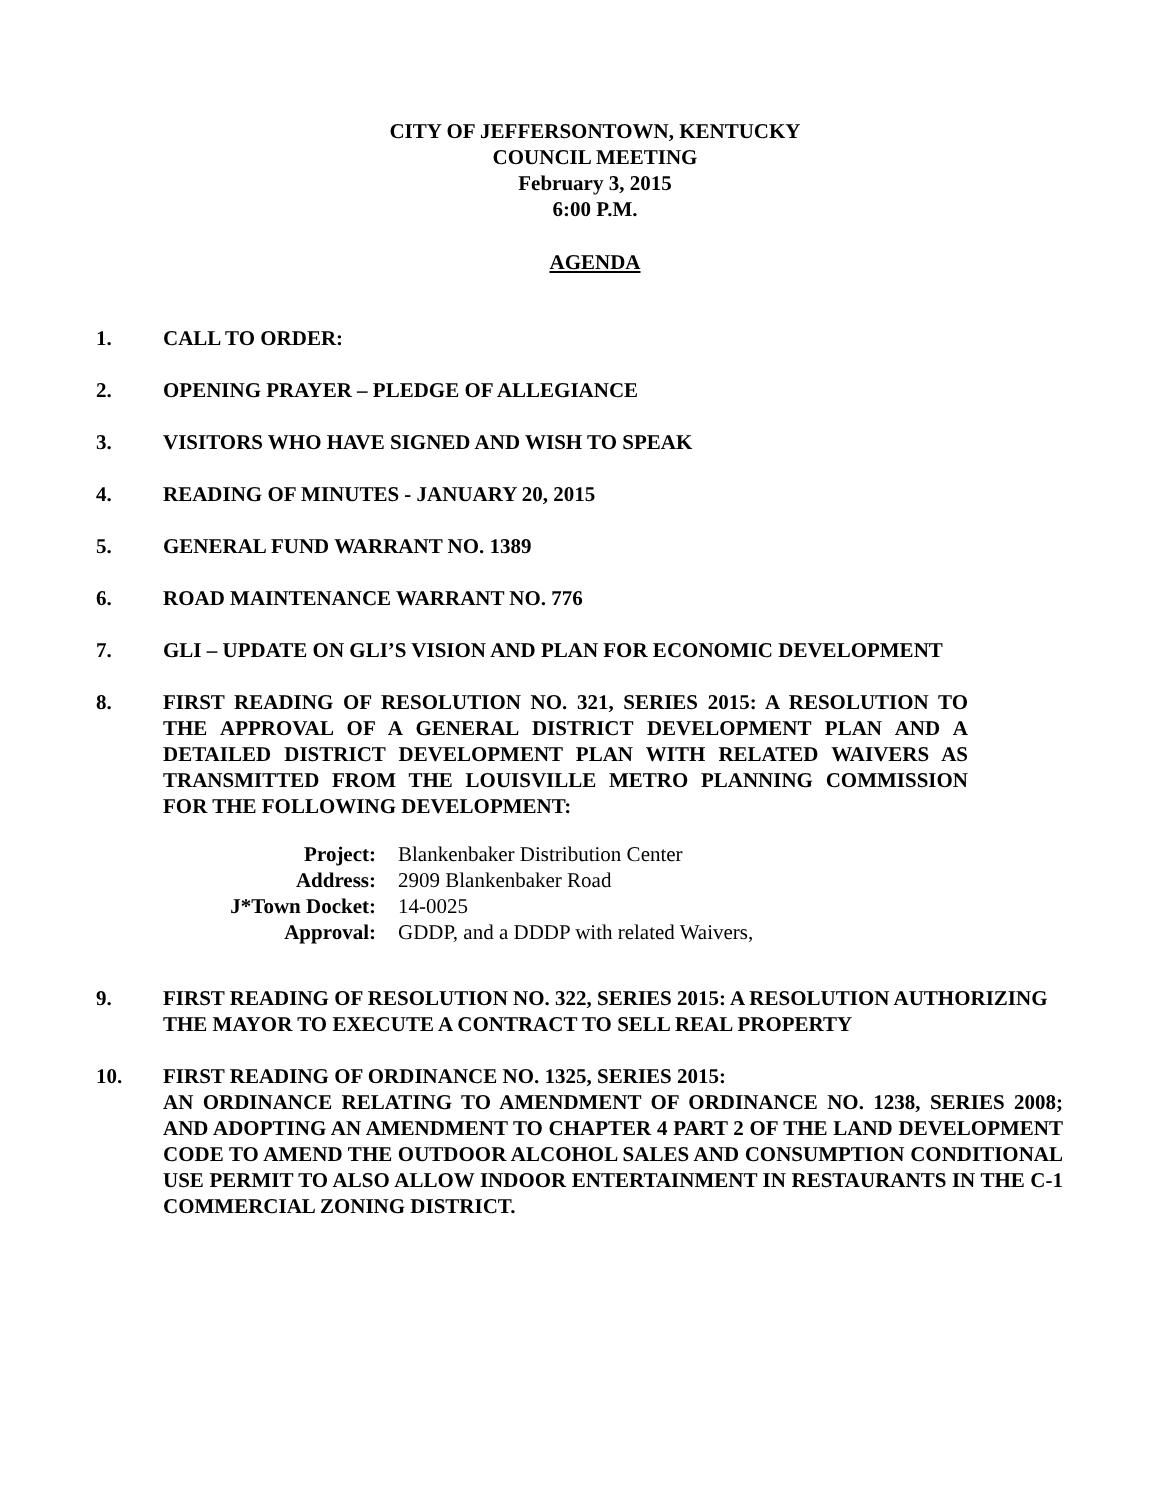CITY OF JEFFERSONTOWN, KENTUCKY
COUNCIL MEETING
February 3, 2015
6:00 P.M.
AGENDA
1. CALL TO ORDER:
2. OPENING PRAYER – PLEDGE OF ALLEGIANCE
3. VISITORS WHO HAVE SIGNED AND WISH TO SPEAK
4. READING OF MINUTES - JANUARY 20, 2015
5. GENERAL FUND WARRANT NO. 1389
6. ROAD MAINTENANCE WARRANT NO. 776
7. GLI – UPDATE ON GLI’S VISION AND PLAN FOR ECONOMIC DEVELOPMENT
8. FIRST READING OF RESOLUTION NO. 321, SERIES 2015: A RESOLUTION TO THE APPROVAL OF A GENERAL DISTRICT DEVELOPMENT PLAN AND A DETAILED DISTRICT DEVELOPMENT PLAN WITH RELATED WAIVERS AS TRANSMITTED FROM THE LOUISVILLE METRO PLANNING COMMISSION FOR THE FOLLOWING DEVELOPMENT:
Project: Blankenbaker Distribution Center
Address: 2909 Blankenbaker Road
J*Town Docket: 14-0025
Approval: GDDP, and a DDDP with related Waivers,
9. FIRST READING OF RESOLUTION NO. 322, SERIES 2015: A RESOLUTION AUTHORIZING THE MAYOR TO EXECUTE A CONTRACT TO SELL REAL PROPERTY
10. FIRST READING OF ORDINANCE NO. 1325, SERIES 2015:
AN ORDINANCE RELATING TO AMENDMENT OF ORDINANCE NO. 1238, SERIES 2008; AND ADOPTING AN AMENDMENT TO CHAPTER 4 PART 2 OF THE LAND DEVELOPMENT CODE TO AMEND THE OUTDOOR ALCOHOL SALES AND CONSUMPTION CONDITIONAL USE PERMIT TO ALSO ALLOW INDOOR ENTERTAINMENT IN RESTAURANTS IN THE C-1 COMMERCIAL ZONING DISTRICT.